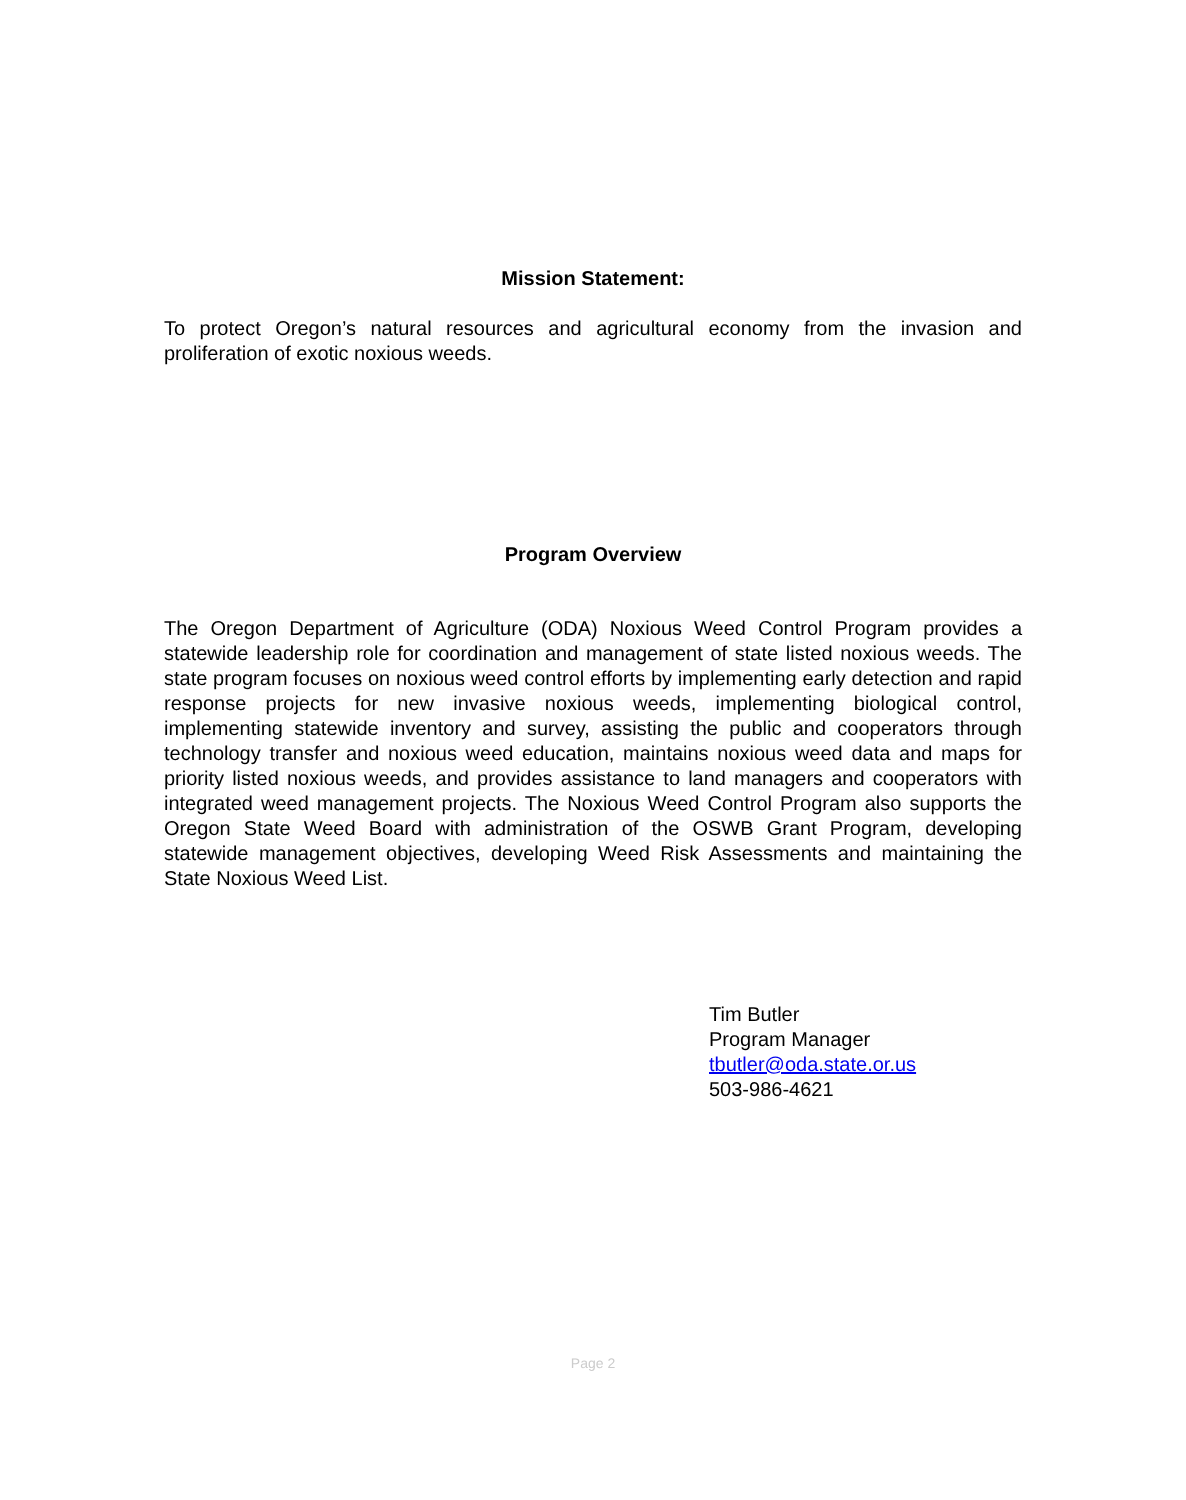Mission Statement:
To protect Oregon’s natural resources and agricultural economy from the invasion and proliferation of exotic noxious weeds.
Program Overview
The Oregon Department of Agriculture (ODA) Noxious Weed Control Program provides a statewide leadership role for coordination and management of state listed noxious weeds. The state program focuses on noxious weed control efforts by implementing early detection and rapid response projects for new invasive noxious weeds, implementing biological control, implementing statewide inventory and survey, assisting the public and cooperators through technology transfer and noxious weed education, maintains noxious weed data and maps for priority listed noxious weeds, and provides assistance to land managers and cooperators with integrated weed management projects. The Noxious Weed Control Program also supports the Oregon State Weed Board with administration of the OSWB Grant Program, developing statewide management objectives, developing Weed Risk Assessments and maintaining the State Noxious Weed List.
Tim Butler
Program Manager
tbutler@oda.state.or.us
503-986-4621
Page 2